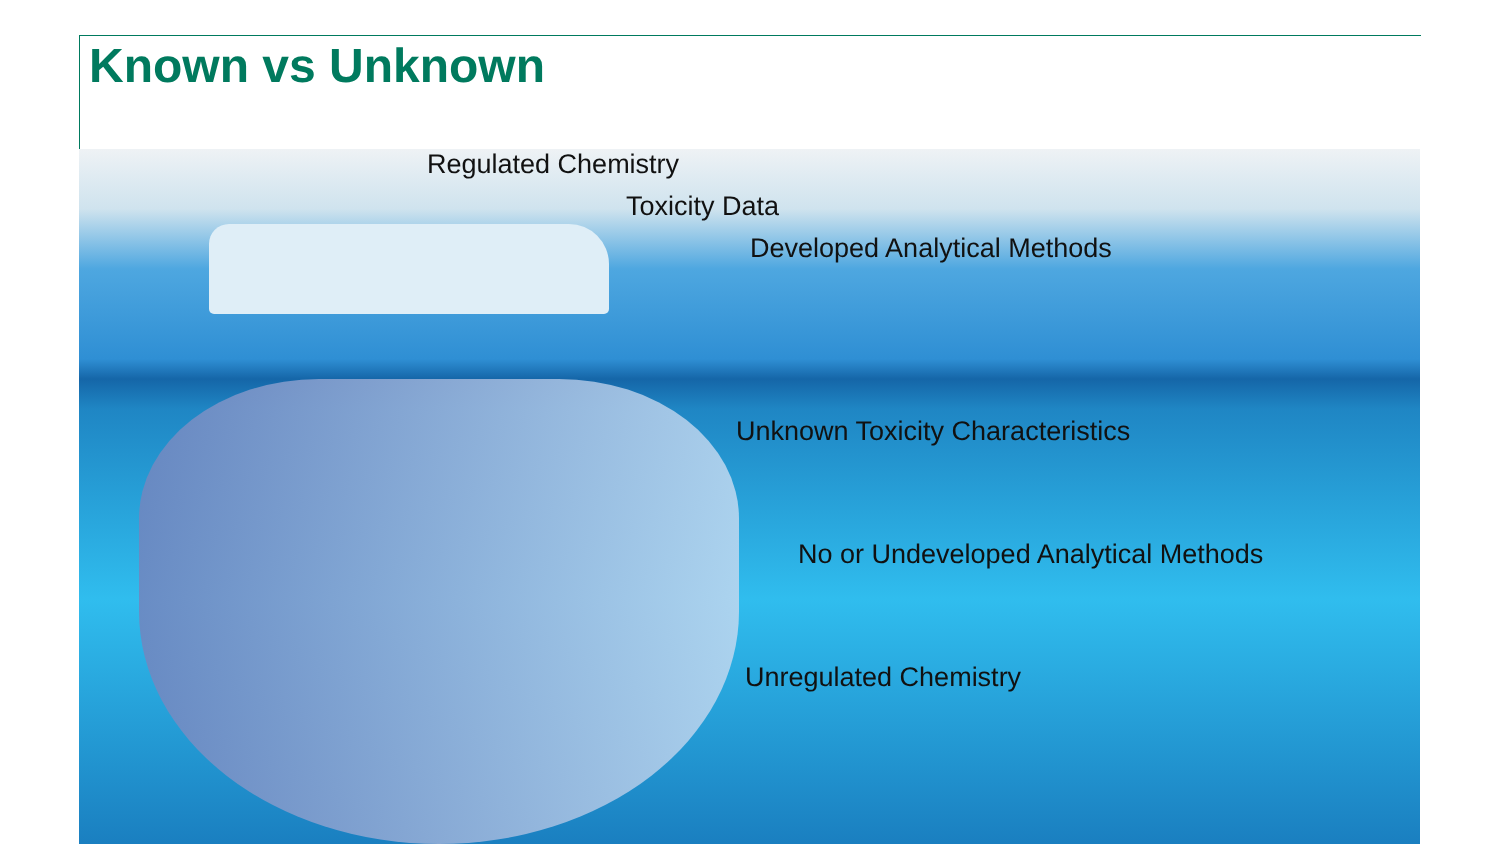Known vs Unknown
Regulated Chemistry
Toxicity Data
Developed Analytical Methods
Unknown Toxicity Characteristics
No or Undeveloped Analytical Methods
Unregulated Chemistry